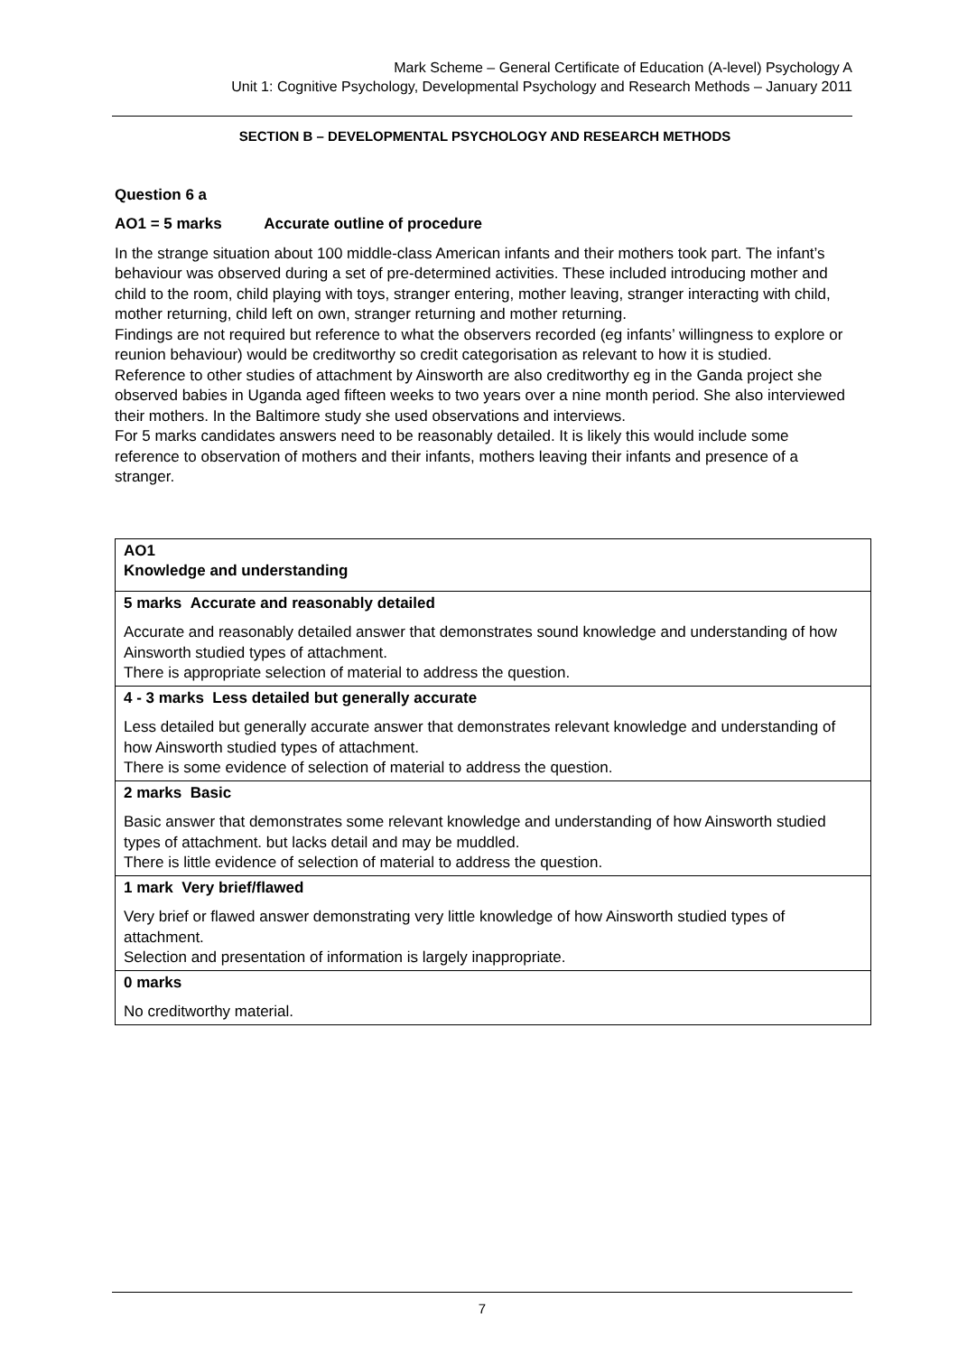Mark Scheme – General Certificate of Education (A-level) Psychology A
Unit 1: Cognitive Psychology, Developmental Psychology and Research Methods – January 2011
SECTION B – DEVELOPMENTAL PSYCHOLOGY AND RESEARCH METHODS
Question 6 a
AO1 = 5 marks Accurate outline of procedure
In the strange situation about 100 middle-class American infants and their mothers took part. The infant’s behaviour was observed during a set of pre-determined activities. These included introducing mother and child to the room, child playing with toys, stranger entering, mother leaving, stranger interacting with child, mother returning, child left on own, stranger returning and mother returning.
Findings are not required but reference to what the observers recorded (eg infants’ willingness to explore or reunion behaviour) would be creditworthy so credit categorisation as relevant to how it is studied.
Reference to other studies of attachment by Ainsworth are also creditworthy eg in the Ganda project she observed babies in Uganda aged fifteen weeks to two years over a nine month period. She also interviewed their mothers. In the Baltimore study she used observations and interviews.
For 5 marks candidates answers need to be reasonably detailed. It is likely this would include some reference to observation of mothers and their infants, mothers leaving their infants and presence of a stranger.
| AO1 Knowledge and understanding |
| 5 marks Accurate and reasonably detailed Accurate and reasonably detailed answer that demonstrates sound knowledge and understanding of how Ainsworth studied types of attachment. There is appropriate selection of material to address the question. |
| 4 - 3 marks Less detailed but generally accurate Less detailed but generally accurate answer that demonstrates relevant knowledge and understanding of how Ainsworth studied types of attachment. There is some evidence of selection of material to address the question. |
| 2 marks Basic Basic answer that demonstrates some relevant knowledge and understanding of how Ainsworth studied types of attachment. but lacks detail and may be muddled. There is little evidence of selection of material to address the question. |
| 1 mark Very brief/flawed Very brief or flawed answer demonstrating very little knowledge of how Ainsworth studied types of attachment. Selection and presentation of information is largely inappropriate. |
| 0 marks No creditworthy material. |
7